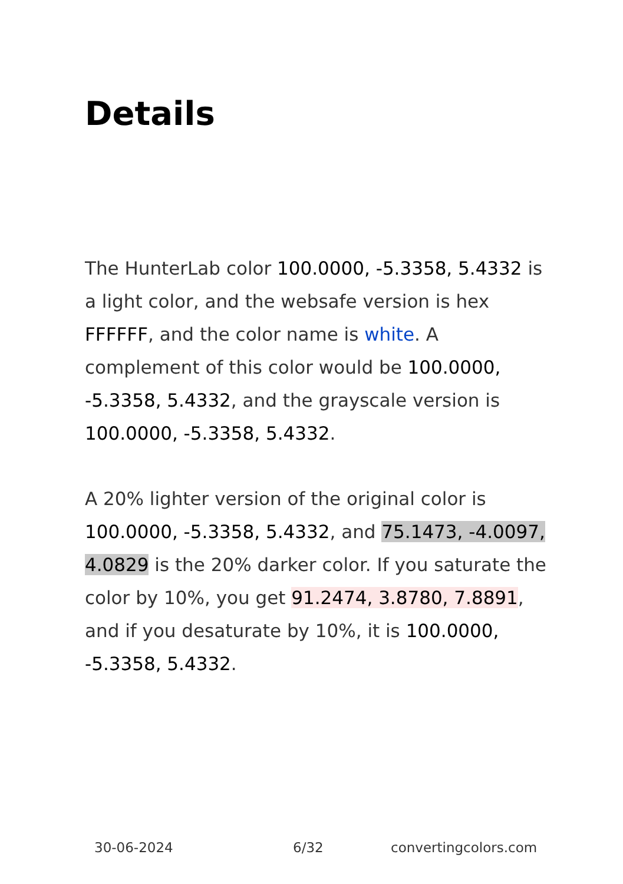Details
The HunterLab color 100.0000, -5.3358, 5.4332 is a light color, and the websafe version is hex FFFFFF, and the color name is white. A complement of this color would be 100.0000, -5.3358, 5.4332, and the grayscale version is 100.0000, -5.3358, 5.4332.
A 20% lighter version of the original color is 100.0000, -5.3358, 5.4332, and 75.1473, -4.0097, 4.0829 is the 20% darker color. If you saturate the color by 10%, you get 91.2474, 3.8780, 7.8891, and if you desaturate by 10%, it is 100.0000, -5.3358, 5.4332.
30-06-2024 6/32 convertingcolors.com